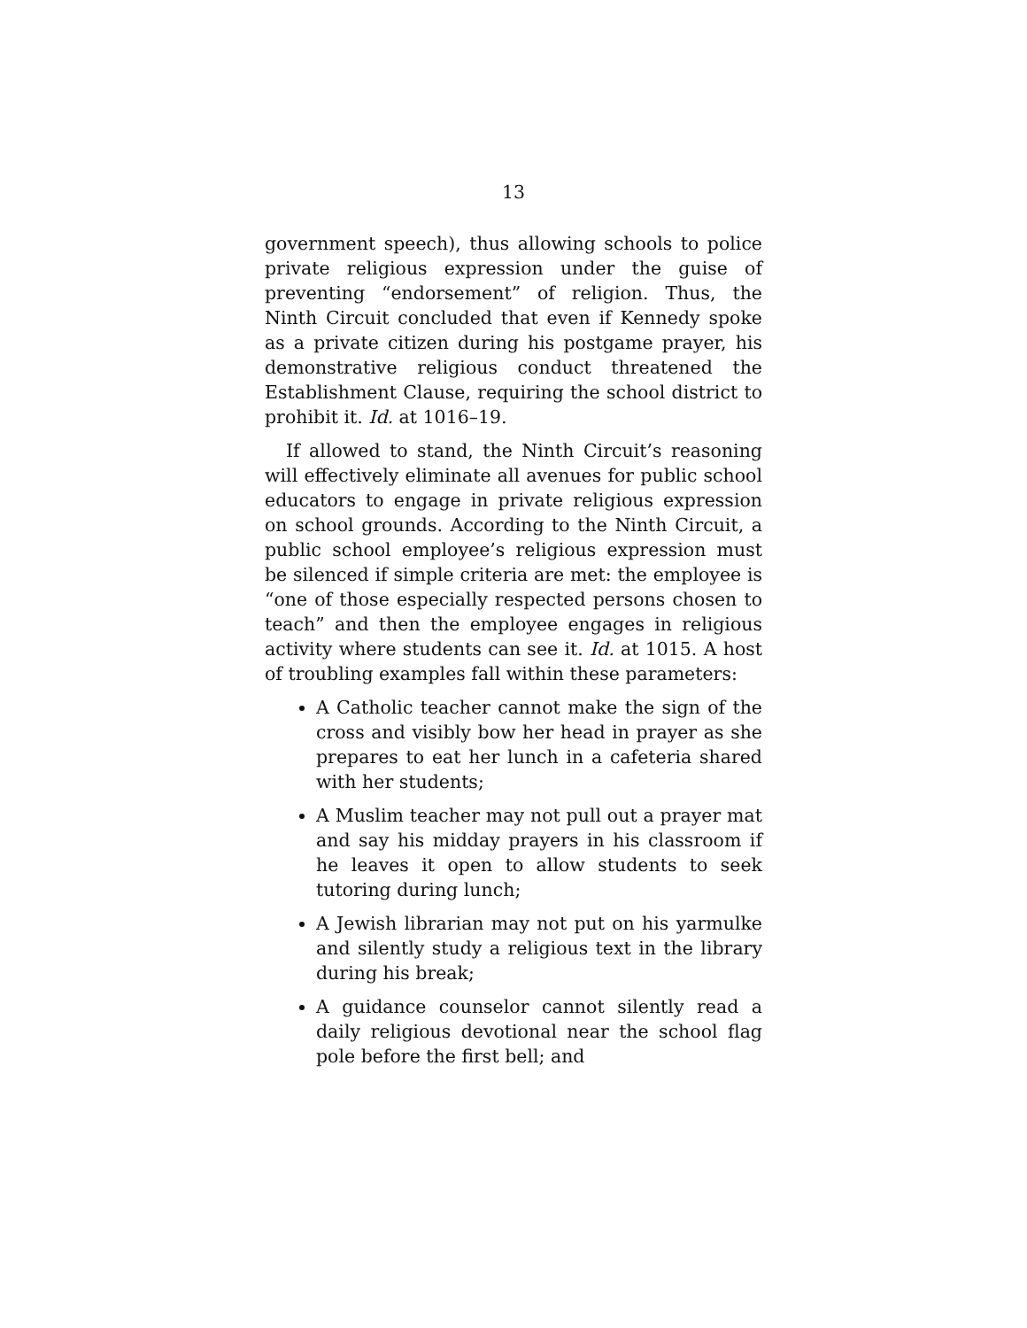13
government speech), thus allowing schools to police private religious expression under the guise of preventing “endorsement” of religion. Thus, the Ninth Circuit concluded that even if Kennedy spoke as a private citizen during his postgame prayer, his demonstrative religious conduct threatened the Establishment Clause, requiring the school district to prohibit it. Id. at 1016–19.
If allowed to stand, the Ninth Circuit’s reasoning will effectively eliminate all avenues for public school educators to engage in private religious expression on school grounds. According to the Ninth Circuit, a public school employee’s religious expression must be silenced if simple criteria are met: the employee is “one of those especially respected persons chosen to teach” and then the employee engages in religious activity where students can see it. Id. at 1015. A host of troubling examples fall within these parameters:
A Catholic teacher cannot make the sign of the cross and visibly bow her head in prayer as she prepares to eat her lunch in a cafeteria shared with her students;
A Muslim teacher may not pull out a prayer mat and say his midday prayers in his classroom if he leaves it open to allow students to seek tutoring during lunch;
A Jewish librarian may not put on his yarmulke and silently study a religious text in the library during his break;
A guidance counselor cannot silently read a daily religious devotional near the school flag pole before the first bell; and